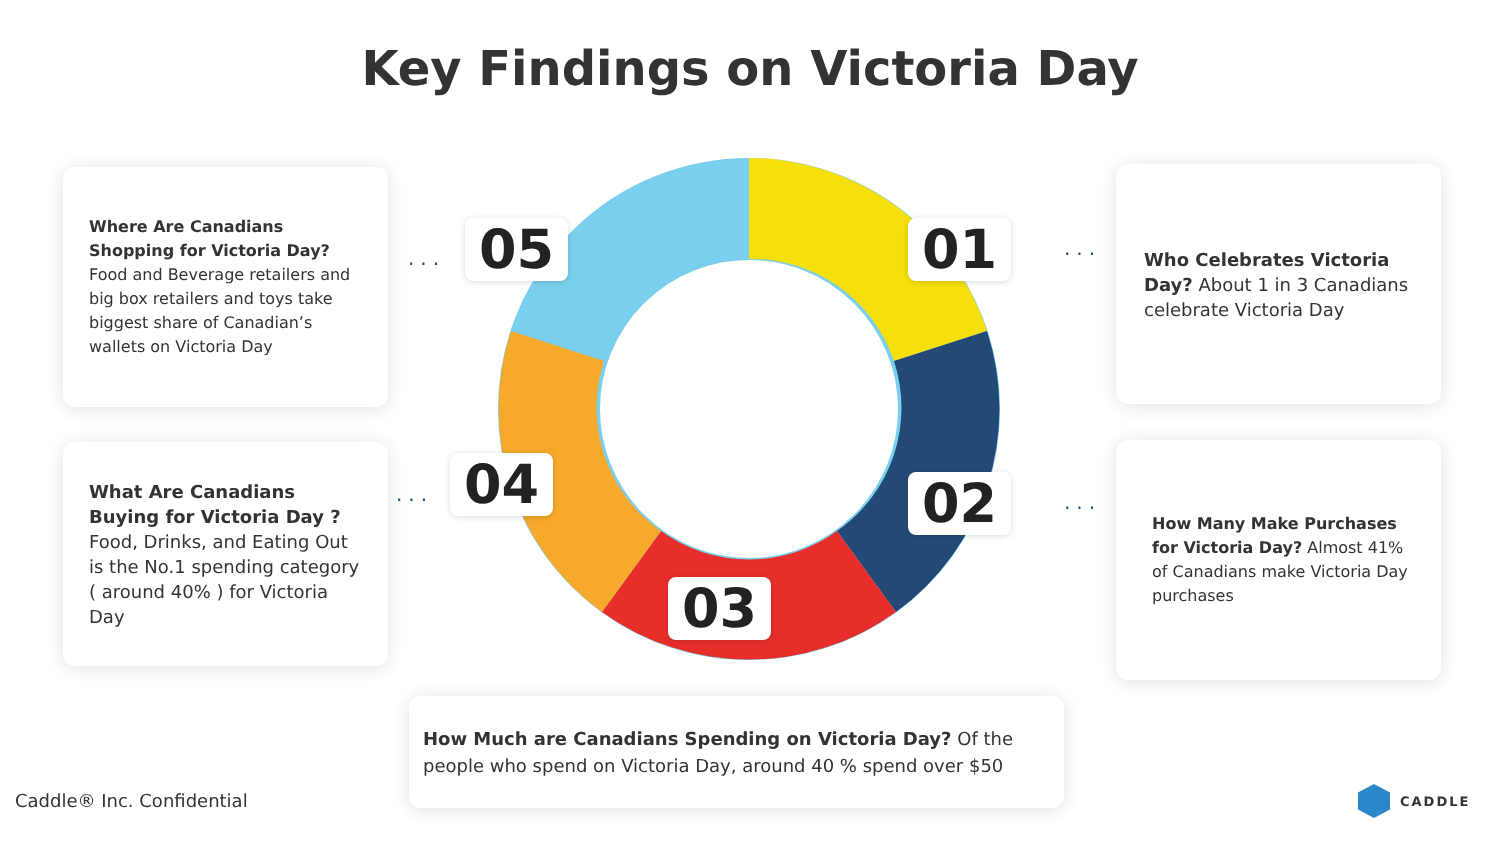Key Findings on Victoria Day
01
02
03
04
05 ...
...
...
...
Where Are Canadians Shopping for Victoria Day? Food and Beverage retailers and big box retailers and toys take biggest share of Canadian’s wallets on Victoria Day
Who Celebrates Victoria Day? About 1 in 3 Canadians celebrate Victoria Day
What Are Canadians Buying for Victoria Day ? Food, Drinks, and Eating Out is the No.1 spending category ( around 40% ) for Victoria Day
How Many Make Purchases for Victoria Day? Almost 41% of Canadians make Victoria Day purchases
How Much are Canadians Spending on Victoria Day? Of the people who spend on Victoria Day, around 40 % spend over $50
Caddle® Inc. Confidential CADDLE